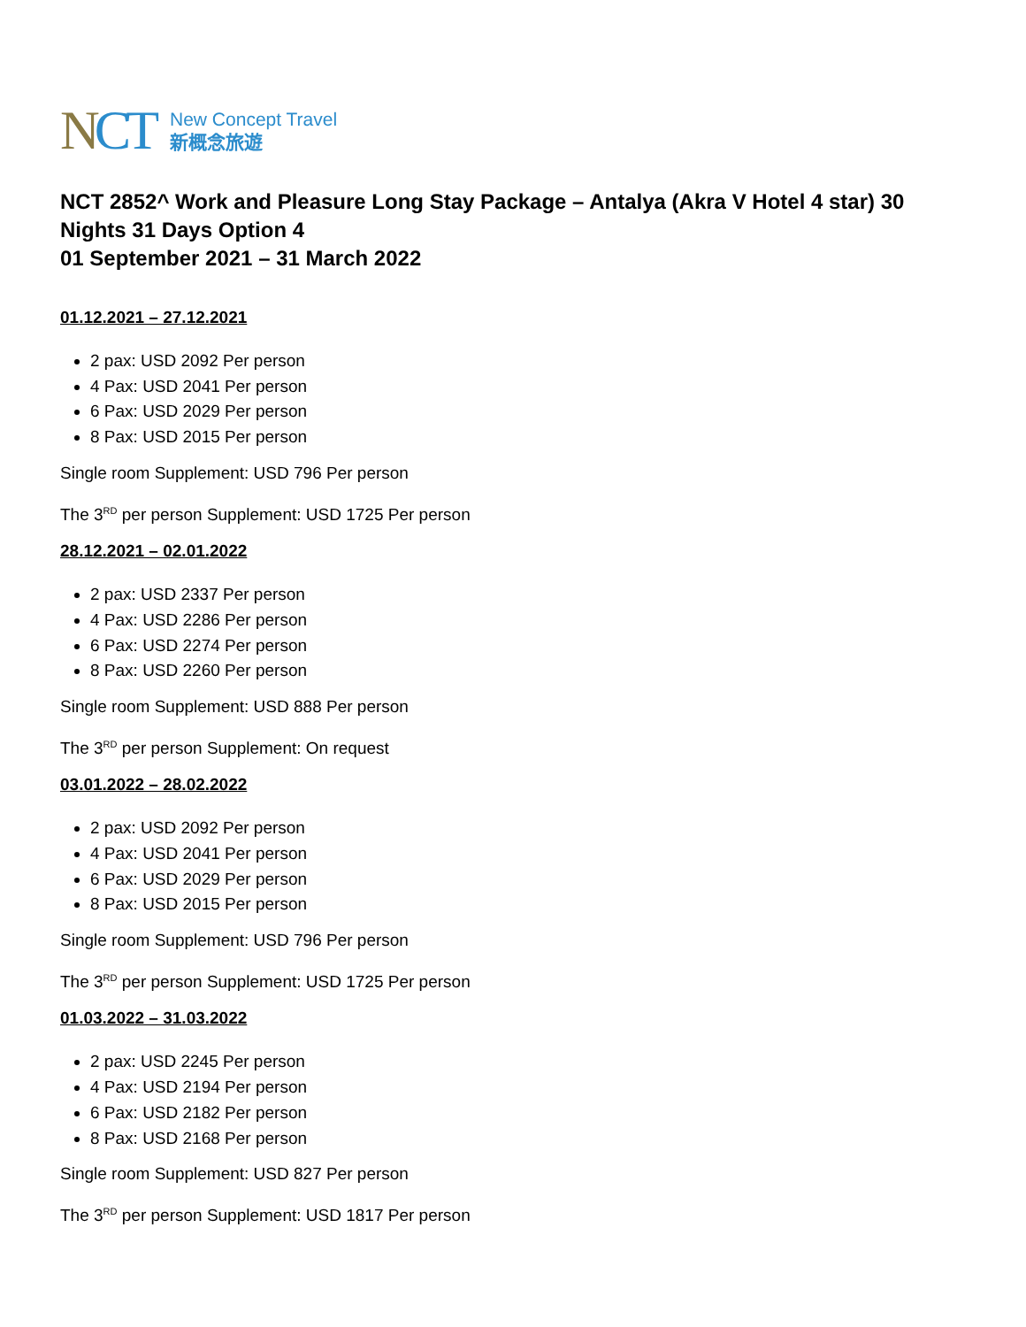NCT
New Concept Travel
新概念旅遊
NCT 2852^ Work and Pleasure Long Stay Package – Antalya (Akra V Hotel 4 star) 30 Nights 31 Days Option 4
01 September 2021 – 31 March 2022
01.12.2021 – 27.12.2021
2 pax: USD 2092 Per person
4 Pax: USD 2041 Per person
6 Pax: USD 2029 Per person
8 Pax: USD 2015 Per person
Single room Supplement: USD 796 Per person
The 3<sup>RD</sup> per person Supplement: USD 1725 Per person
28.12.2021 – 02.01.2022
2 pax: USD 2337 Per person
4 Pax: USD 2286 Per person
6 Pax: USD 2274 Per person
8 Pax: USD 2260 Per person
Single room Supplement: USD 888 Per person
The 3<sup>RD</sup> per person Supplement: On request
03.01.2022 – 28.02.2022
2 pax: USD 2092 Per person
4 Pax: USD 2041 Per person
6 Pax: USD 2029 Per person
8 Pax: USD 2015 Per person
Single room Supplement: USD 796 Per person
The 3<sup>RD</sup> per person Supplement: USD 1725 Per person
01.03.2022 – 31.03.2022
2 pax: USD 2245 Per person
4 Pax: USD 2194 Per person
6 Pax: USD 2182 Per person
8 Pax: USD 2168 Per person
Single room Supplement: USD 827 Per person
The 3<sup>RD</sup> per person Supplement: USD 1817 Per person